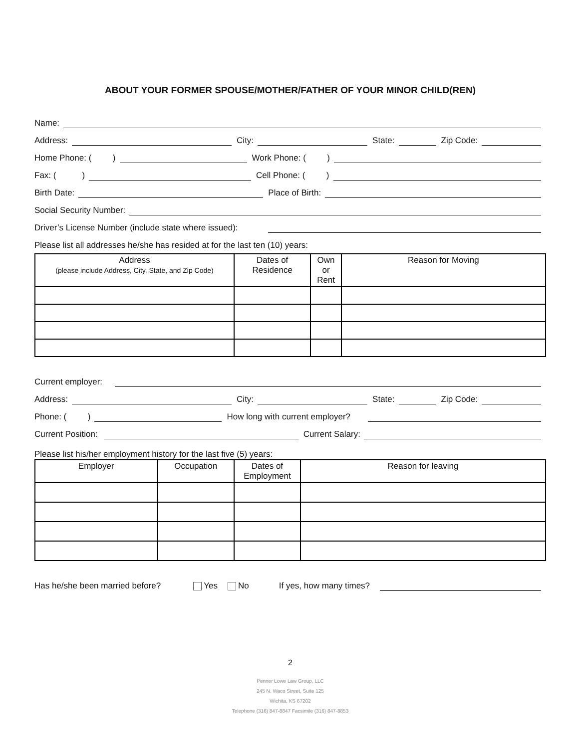ABOUT YOUR FORMER SPOUSE/MOTHER/FATHER OF YOUR MINOR CHILD(REN)
Name:
Address: City: State: Zip Code:
Home Phone: ( ) Work Phone: ( )
Fax: ( ) Cell Phone: ( )
Birth Date: Place of Birth:
Social Security Number:
Driver’s License Number (include state where issued):
Please list all addresses he/she has resided at for the last ten (10) years:
| Address (please include Address, City, State, and Zip Code) | Dates of Residence | Own or Rent | Reason for Moving |
| --- | --- | --- | --- |
Current employer:
Address: City: State: Zip Code:
Phone: ( ) How long with current employer?
Current Position: Current Salary:
Please list his/her employment history for the last five (5) years:
| Employer | Occupation | Dates of Employment | Reason for leaving |
| --- | --- | --- | --- |
Has he/she been married before? Yes No If yes, how many times?
2
Penner Lowe Law Group, LLC
245 N. Waco Street, Suite 125
Wichita, KS 67202
Telephone (316) 847-8847 Facsimile (316) 847-8853